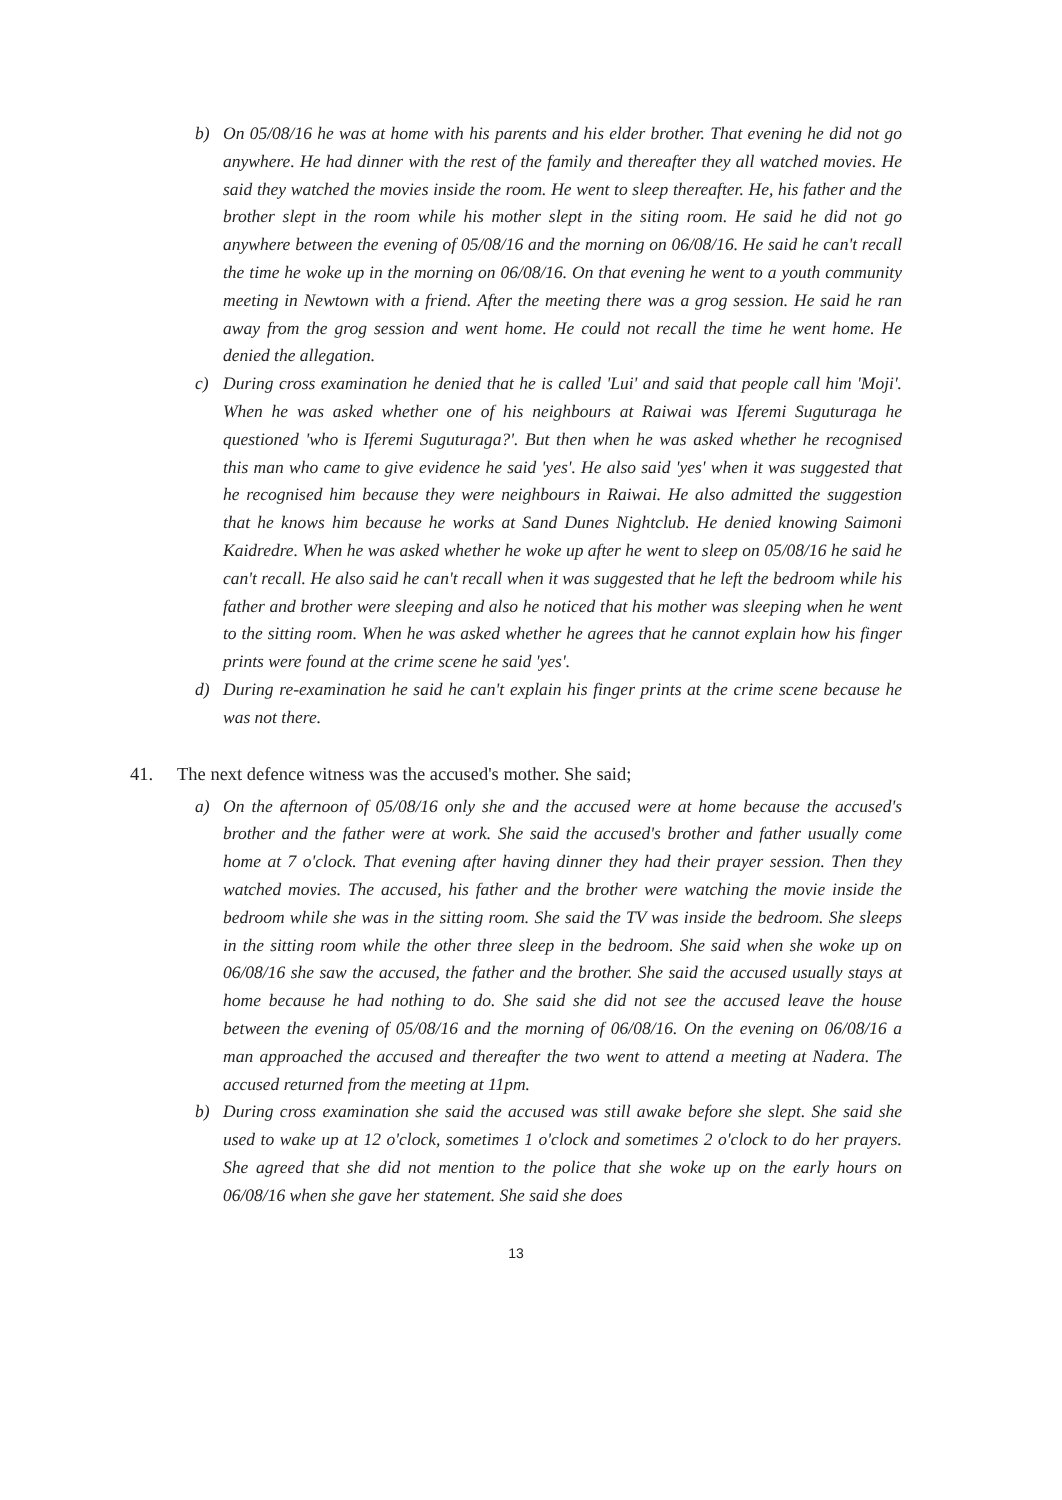b) On 05/08/16 he was at home with his parents and his elder brother. That evening he did not go anywhere. He had dinner with the rest of the family and thereafter they all watched movies. He said they watched the movies inside the room. He went to sleep thereafter. He, his father and the brother slept in the room while his mother slept in the siting room. He said he did not go anywhere between the evening of 05/08/16 and the morning on 06/08/16. He said he can't recall the time he woke up in the morning on 06/08/16. On that evening he went to a youth community meeting in Newtown with a friend. After the meeting there was a grog session. He said he ran away from the grog session and went home. He could not recall the time he went home. He denied the allegation.
c) During cross examination he denied that he is called 'Lui' and said that people call him 'Moji'. When he was asked whether one of his neighbours at Raiwai was Iferemi Suguturaga he questioned 'who is Iferemi Suguturaga?'. But then when he was asked whether he recognised this man who came to give evidence he said 'yes'. He also said 'yes' when it was suggested that he recognised him because they were neighbours in Raiwai. He also admitted the suggestion that he knows him because he works at Sand Dunes Nightclub. He denied knowing Saimoni Kaidredre. When he was asked whether he woke up after he went to sleep on 05/08/16 he said he can't recall. He also said he can't recall when it was suggested that he left the bedroom while his father and brother were sleeping and also he noticed that his mother was sleeping when he went to the sitting room. When he was asked whether he agrees that he cannot explain how his finger prints were found at the crime scene he said 'yes'.
d) During re-examination he said he can't explain his finger prints at the crime scene because he was not there.
41. The next defence witness was the accused's mother. She said;
a) On the afternoon of 05/08/16 only she and the accused were at home because the accused's brother and the father were at work. She said the accused's brother and father usually come home at 7 o'clock. That evening after having dinner they had their prayer session. Then they watched movies. The accused, his father and the brother were watching the movie inside the bedroom while she was in the sitting room. She said the TV was inside the bedroom. She sleeps in the sitting room while the other three sleep in the bedroom. She said when she woke up on 06/08/16 she saw the accused, the father and the brother. She said the accused usually stays at home because he had nothing to do. She said she did not see the accused leave the house between the evening of 05/08/16 and the morning of 06/08/16. On the evening on 06/08/16 a man approached the accused and thereafter the two went to attend a meeting at Nadera. The accused returned from the meeting at 11pm.
b) During cross examination she said the accused was still awake before she slept. She said she used to wake up at 12 o'clock, sometimes 1 o'clock and sometimes 2 o'clock to do her prayers. She agreed that she did not mention to the police that she woke up on the early hours on 06/08/16 when she gave her statement. She said she does
13